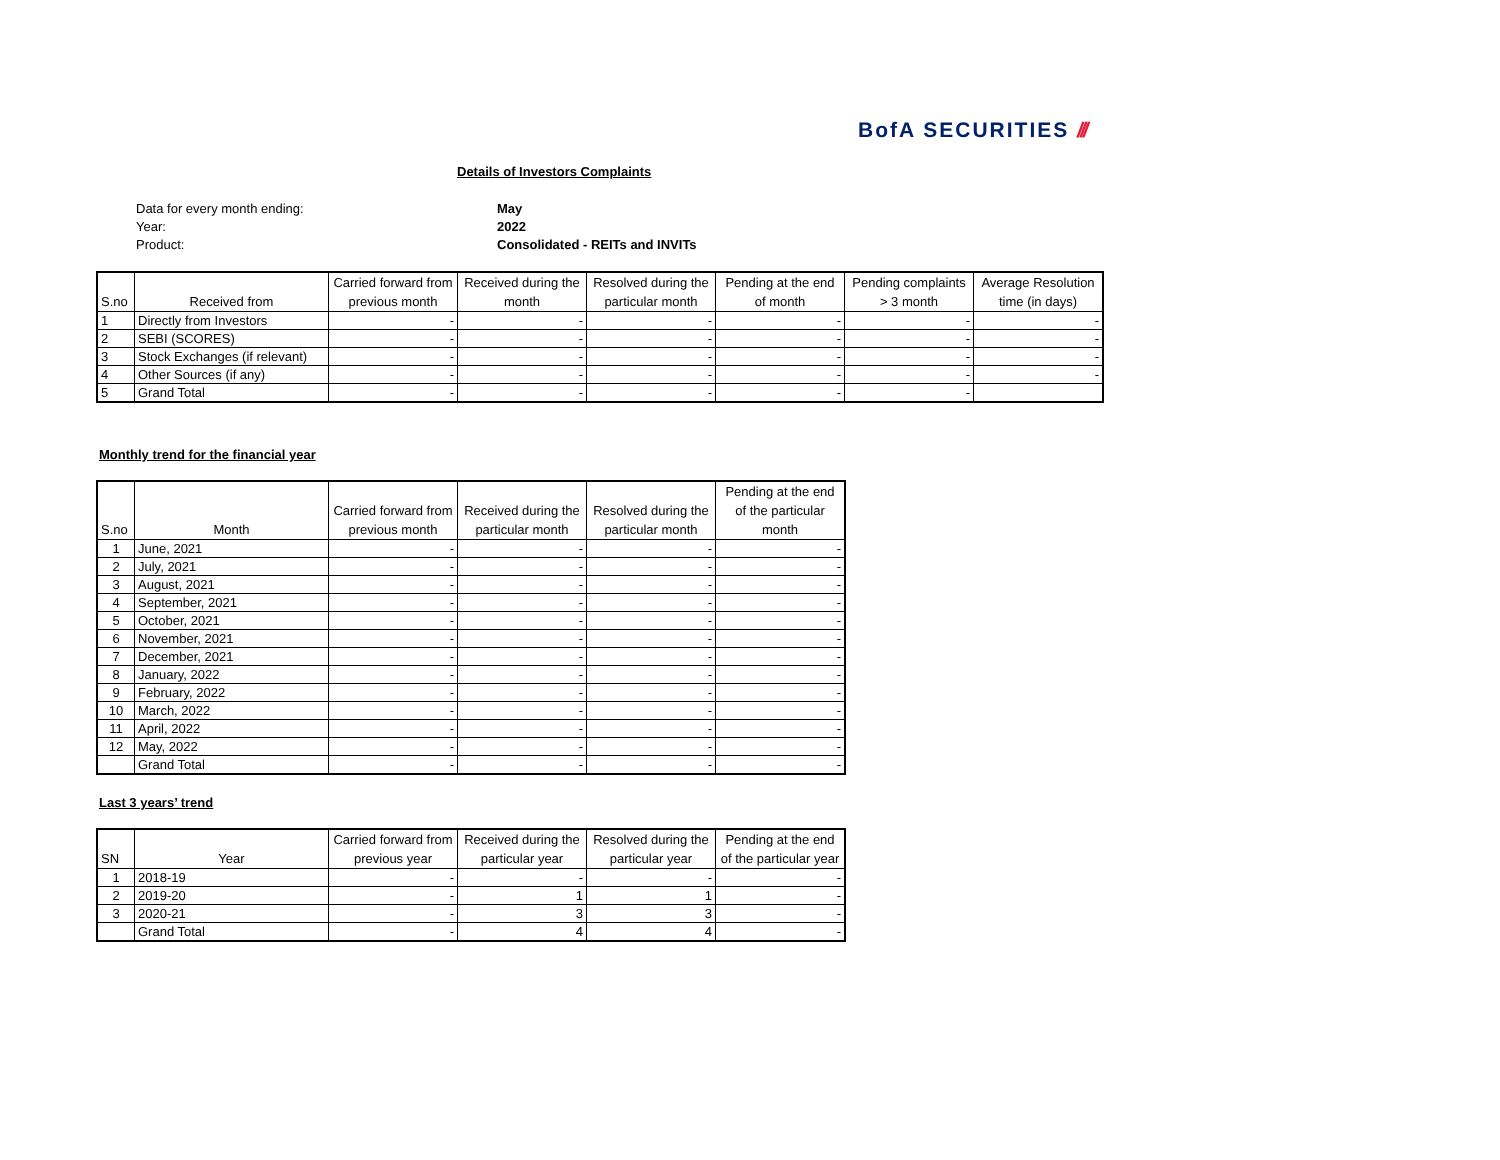BofA SECURITIES ///
Details of Investors Complaints
| Data for every month ending: | May |
| Year: | 2022 |
| Product: | Consolidated - REITs and INVITs |
| S.no | Received from | Carried forward from previous month | Received during the month | Resolved during the particular month | Pending at the end of month | Pending complaints > 3 month | Average Resolution time (in days) |
| --- | --- | --- | --- | --- | --- | --- | --- |
| 1 | Directly from Investors | - | - | - | - | - | - |
| 2 | SEBI (SCORES) | - | - | - | - | - | - |
| 3 | Stock Exchanges (if relevant) | - | - | - | - | - | - |
| 4 | Other Sources (if any) | - | - | - | - | - | - |
| 5 | Grand Total | - | - | - | - | - | |
Monthly trend for the financial year
| S.no | Month | Carried forward from previous month | Received during the particular month | Resolved during the particular month | Pending at the end of the particular month |
| --- | --- | --- | --- | --- | --- |
| 1 | June, 2021 | - | - | - | - |
| 2 | July, 2021 | - | - | - | - |
| 3 | August, 2021 | - | - | - | - |
| 4 | September, 2021 | - | - | - | - |
| 5 | October, 2021 | - | - | - | - |
| 6 | November, 2021 | - | - | - | - |
| 7 | December, 2021 | - | - | - | - |
| 8 | January, 2022 | - | - | - | - |
| 9 | February, 2022 | - | - | - | - |
| 10 | March, 2022 | - | - | - | - |
| 11 | April, 2022 | - | - | - | - |
| 12 | May, 2022 | - | - | - | - |
| | Grand Total | - | - | - | - |
Last 3 years’ trend
| SN | Year | Carried forward from previous year | Received during the particular year | Resolved during the particular year | Pending at the end of the particular year |
| --- | --- | --- | --- | --- | --- |
| 1 | 2018-19 | - | - | - | - |
| 2 | 2019-20 | - | 1 | 1 | - |
| 3 | 2020-21 | - | 3 | 3 | - |
| | Grand Total | - | 4 | 4 | - |